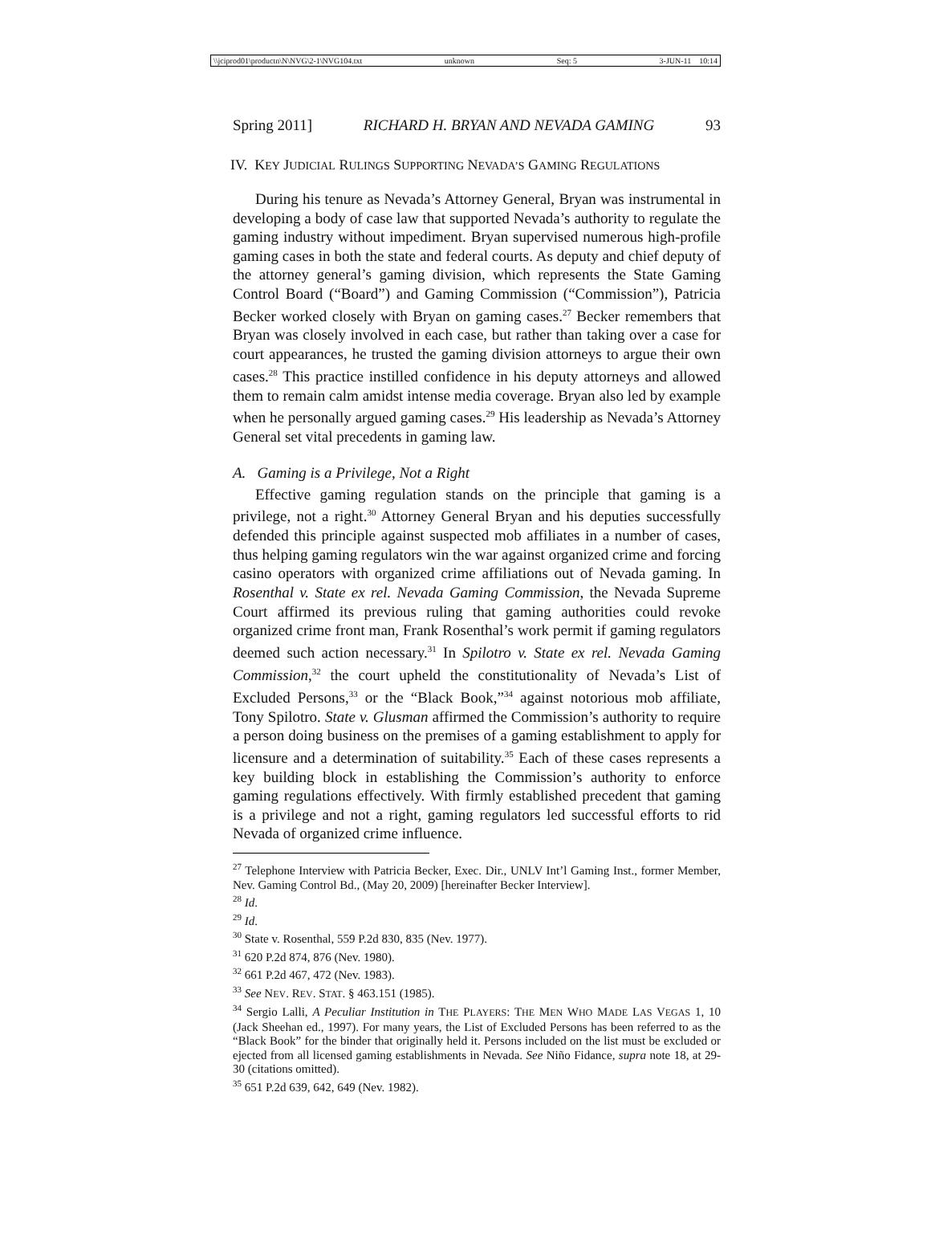\\jciprod01\productn\N\NVG\2-1\NVG104.txt unknown Seq: 5 3-JUN-11 10:14
Spring 2011] RICHARD H. BRYAN AND NEVADA GAMING 93
IV. KEY JUDICIAL RULINGS SUPPORTING NEVADA’S GAMING REGULATIONS
During his tenure as Nevada’s Attorney General, Bryan was instrumental in developing a body of case law that supported Nevada’s authority to regulate the gaming industry without impediment. Bryan supervised numerous high-profile gaming cases in both the state and federal courts. As deputy and chief deputy of the attorney general’s gaming division, which represents the State Gaming Control Board (“Board”) and Gaming Commission (“Commission”), Patricia Becker worked closely with Bryan on gaming cases.<sup>27</sup> Becker remembers that Bryan was closely involved in each case, but rather than taking over a case for court appearances, he trusted the gaming division attorneys to argue their own cases.<sup>28</sup> This practice instilled confidence in his deputy attorneys and allowed them to remain calm amidst intense media coverage. Bryan also led by example when he personally argued gaming cases.<sup>29</sup> His leadership as Nevada’s Attorney General set vital precedents in gaming law.
A. Gaming is a Privilege, Not a Right
Effective gaming regulation stands on the principle that gaming is a privilege, not a right.<sup>30</sup> Attorney General Bryan and his deputies successfully defended this principle against suspected mob affiliates in a number of cases, thus helping gaming regulators win the war against organized crime and forcing casino operators with organized crime affiliations out of Nevada gaming. In Rosenthal v. State ex rel. Nevada Gaming Commission, the Nevada Supreme Court affirmed its previous ruling that gaming authorities could revoke organized crime front man, Frank Rosenthal’s work permit if gaming regulators deemed such action necessary.<sup>31</sup> In Spilotro v. State ex rel. Nevada Gaming Commission,<sup>32</sup> the court upheld the constitutionality of Nevada’s List of Excluded Persons,<sup>33</sup> or the “Black Book,”<sup>34</sup> against notorious mob affiliate, Tony Spilotro. State v. Glusman affirmed the Commission’s authority to require a person doing business on the premises of a gaming establishment to apply for licensure and a determination of suitability.<sup>35</sup> Each of these cases represents a key building block in establishing the Commission’s authority to enforce gaming regulations effectively. With firmly established precedent that gaming is a privilege and not a right, gaming regulators led successful efforts to rid Nevada of organized crime influence.
<sup>27</sup> Telephone Interview with Patricia Becker, Exec. Dir., UNLV Int’l Gaming Inst., former Member, Nev. Gaming Control Bd., (May 20, 2009) [hereinafter Becker Interview].
<sup>28</sup> Id.
<sup>29</sup> Id.
<sup>30</sup> State v. Rosenthal, 559 P.2d 830, 835 (Nev. 1977).
<sup>31</sup> 620 P.2d 874, 876 (Nev. 1980).
<sup>32</sup> 661 P.2d 467, 472 (Nev. 1983).
<sup>33</sup> See NEV. REV. STAT. § 463.151 (1985).
<sup>34</sup> Sergio Lalli, A Peculiar Institution in THE PLAYERS: THE MEN WHO MADE LAS VEGAS 1, 10 (Jack Sheehan ed., 1997). For many years, the List of Excluded Persons has been referred to as the “Black Book” for the binder that originally held it. Persons included on the list must be excluded or ejected from all licensed gaming establishments in Nevada. See Niño Fidance, supra note 18, at 29-30 (citations omitted).
<sup>35</sup> 651 P.2d 639, 642, 649 (Nev. 1982).